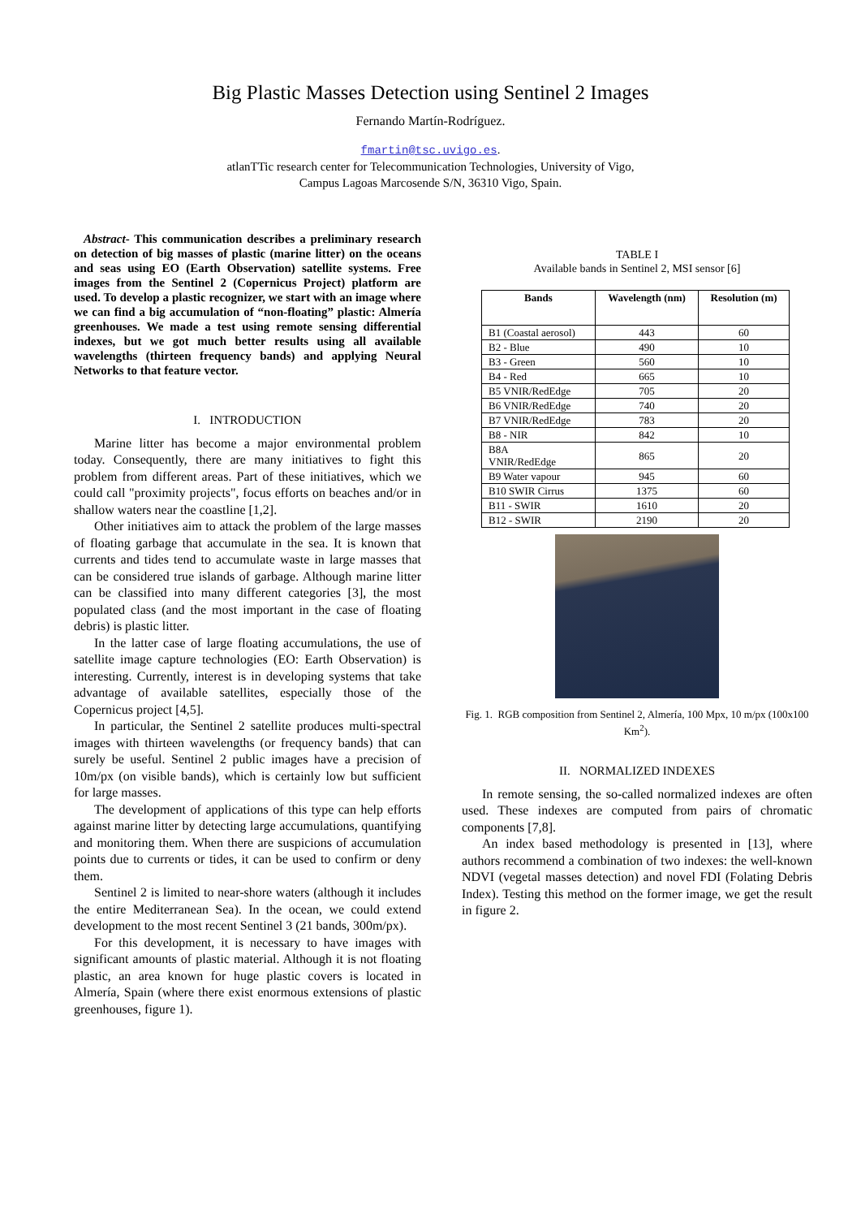Big Plastic Masses Detection using Sentinel 2 Images
Fernando Martín-Rodríguez.
fmartin@tsc.uvigo.es.
atlanTTic research center for Telecommunication Technologies, University of Vigo,
Campus Lagoas Marcosende S/N, 36310 Vigo, Spain.
Abstract- This communication describes a preliminary research on detection of big masses of plastic (marine litter) on the oceans and seas using EO (Earth Observation) satellite systems. Free images from the Sentinel 2 (Copernicus Project) platform are used. To develop a plastic recognizer, we start with an image where we can find a big accumulation of “non-floating” plastic: Almería greenhouses. We made a test using remote sensing differential indexes, but we got much better results using all available wavelengths (thirteen frequency bands) and applying Neural Networks to that feature vector.
I. INTRODUCTION
Marine litter has become a major environmental problem today. Consequently, there are many initiatives to fight this problem from different areas. Part of these initiatives, which we could call "proximity projects", focus efforts on beaches and/or in shallow waters near the coastline [1,2].
Other initiatives aim to attack the problem of the large masses of floating garbage that accumulate in the sea. It is known that currents and tides tend to accumulate waste in large masses that can be considered true islands of garbage. Although marine litter can be classified into many different categories [3], the most populated class (and the most important in the case of floating debris) is plastic litter.
In the latter case of large floating accumulations, the use of satellite image capture technologies (EO: Earth Observation) is interesting. Currently, interest is in developing systems that take advantage of available satellites, especially those of the Copernicus project [4,5].
In particular, the Sentinel 2 satellite produces multi-spectral images with thirteen wavelengths (or frequency bands) that can surely be useful. Sentinel 2 public images have a precision of 10m/px (on visible bands), which is certainly low but sufficient for large masses.
The development of applications of this type can help efforts against marine litter by detecting large accumulations, quantifying and monitoring them. When there are suspicions of accumulation points due to currents or tides, it can be used to confirm or deny them.
Sentinel 2 is limited to near-shore waters (although it includes the entire Mediterranean Sea). In the ocean, we could extend development to the most recent Sentinel 3 (21 bands, 300m/px).
For this development, it is necessary to have images with significant amounts of plastic material. Although it is not floating plastic, an area known for huge plastic covers is located in Almería, Spain (where there exist enormous extensions of plastic greenhouses, figure 1).
TABLE I
Available bands in Sentinel 2, MSI sensor [6]
| Bands | Wavelength (nm) | Resolution (m) |
| --- | --- | --- |
| B1 (Coastal aerosol) | 443 | 60 |
| B2 - Blue | 490 | 10 |
| B3 - Green | 560 | 10 |
| B4 - Red | 665 | 10 |
| B5 VNIR/RedEdge | 705 | 20 |
| B6 VNIR/RedEdge | 740 | 20 |
| B7 VNIR/RedEdge | 783 | 20 |
| B8 - NIR | 842 | 10 |
| B8A VNIR/RedEdge | 865 | 20 |
| B9 Water vapour | 945 | 60 |
| B10 SWIR Cirrus | 1375 | 60 |
| B11 - SWIR | 1610 | 20 |
| B12 - SWIR | 2190 | 20 |
Fig. 1. RGB composition from Sentinel 2, Almería, 100 Mpx, 10 m/px (100x100 Km<sup>2</sup>).
II. NORMALIZED INDEXES
In remote sensing, the so-called normalized indexes are often used. These indexes are computed from pairs of chromatic components [7,8].
An index based methodology is presented in [13], where authors recommend a combination of two indexes: the well-known NDVI (vegetal masses detection) and novel FDI (Folating Debris Index). Testing this method on the former image, we get the result in figure 2.